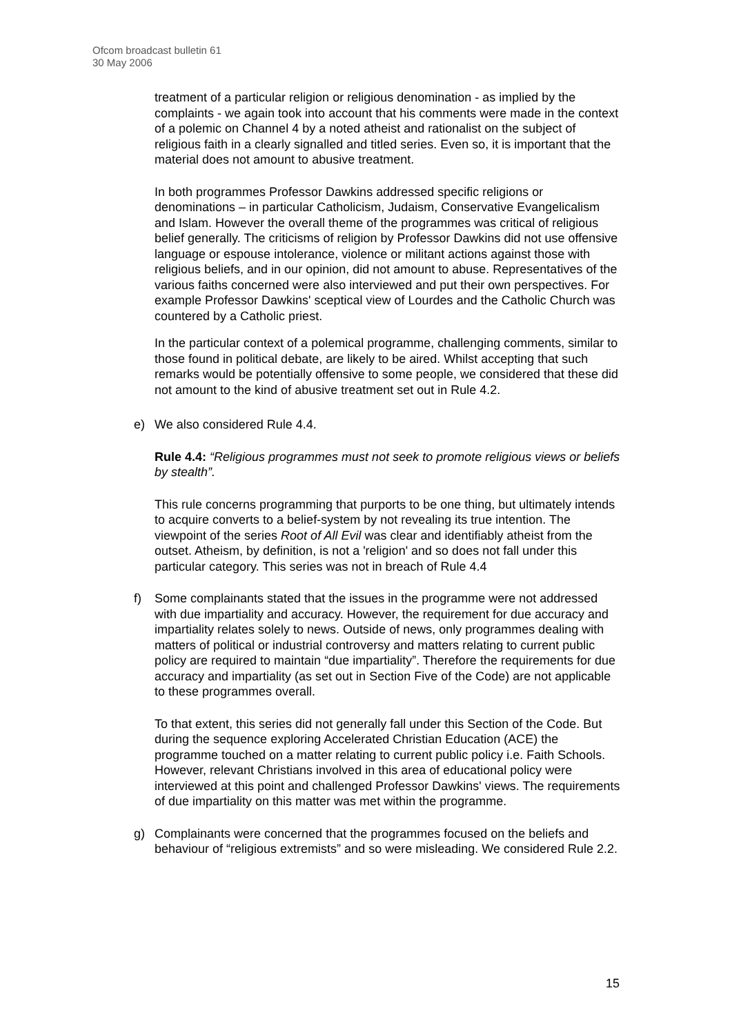Ofcom broadcast bulletin 61
30 May 2006
treatment of a particular religion or religious denomination - as implied by the complaints - we again took into account that his comments were made in the context of a polemic on Channel 4 by a noted atheist and rationalist on the subject of religious faith in a clearly signalled and titled series. Even so, it is important that the material does not amount to abusive treatment.
In both programmes Professor Dawkins addressed specific religions or denominations – in particular Catholicism, Judaism, Conservative Evangelicalism and Islam. However the overall theme of the programmes was critical of religious belief generally. The criticisms of religion by Professor Dawkins did not use offensive language or espouse intolerance, violence or militant actions against those with religious beliefs, and in our opinion, did not amount to abuse. Representatives of the various faiths concerned were also interviewed and put their own perspectives. For example Professor Dawkins' sceptical view of Lourdes and the Catholic Church was countered by a Catholic priest.
In the particular context of a polemical programme, challenging comments, similar to those found in political debate, are likely to be aired. Whilst accepting that such remarks would be potentially offensive to some people, we considered that these did not amount to the kind of abusive treatment set out in Rule 4.2.
e) We also considered Rule 4.4.
Rule 4.4: “Religious programmes must not seek to promote religious views or beliefs by stealth”.
This rule concerns programming that purports to be one thing, but ultimately intends to acquire converts to a belief-system by not revealing its true intention. The viewpoint of the series Root of All Evil was clear and identifiably atheist from the outset. Atheism, by definition, is not a 'religion' and so does not fall under this particular category. This series was not in breach of Rule 4.4
f) Some complainants stated that the issues in the programme were not addressed with due impartiality and accuracy. However, the requirement for due accuracy and impartiality relates solely to news. Outside of news, only programmes dealing with matters of political or industrial controversy and matters relating to current public policy are required to maintain “due impartiality”. Therefore the requirements for due accuracy and impartiality (as set out in Section Five of the Code) are not applicable to these programmes overall.
To that extent, this series did not generally fall under this Section of the Code. But during the sequence exploring Accelerated Christian Education (ACE) the programme touched on a matter relating to current public policy i.e. Faith Schools. However, relevant Christians involved in this area of educational policy were interviewed at this point and challenged Professor Dawkins' views. The requirements of due impartiality on this matter was met within the programme.
g) Complainants were concerned that the programmes focused on the beliefs and behaviour of “religious extremists” and so were misleading. We considered Rule 2.2.
15